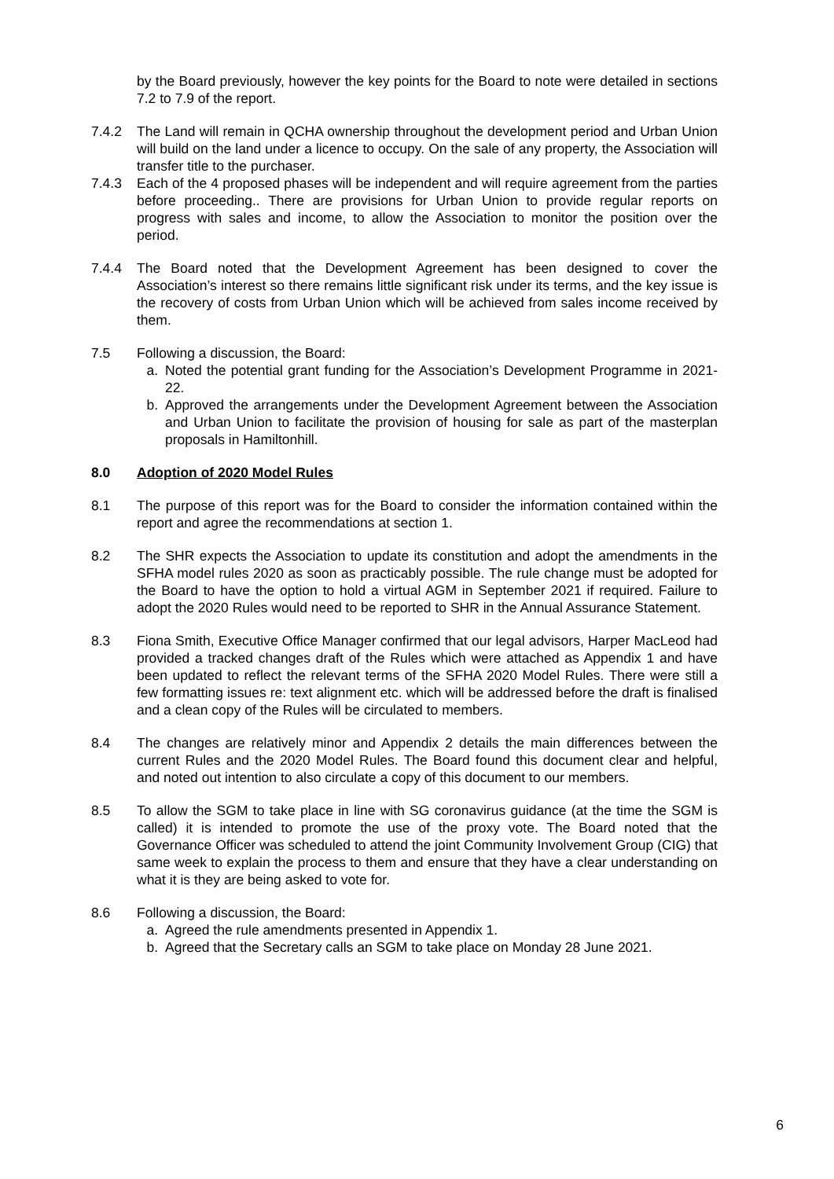by the Board previously, however the key points for the Board to note were detailed in sections 7.2 to 7.9 of the report.
7.4.2 The Land will remain in QCHA ownership throughout the development period and Urban Union will build on the land under a licence to occupy. On the sale of any property, the Association will transfer title to the purchaser.
7.4.3 Each of the 4 proposed phases will be independent and will require agreement from the parties before proceeding.. There are provisions for Urban Union to provide regular reports on progress with sales and income, to allow the Association to monitor the position over the period.
7.4.4 The Board noted that the Development Agreement has been designed to cover the Association’s interest so there remains little significant risk under its terms, and the key issue is the recovery of costs from Urban Union which will be achieved from sales income received by them.
7.5 Following a discussion, the Board:
a. Noted the potential grant funding for the Association’s Development Programme in 2021-22.
b. Approved the arrangements under the Development Agreement between the Association and Urban Union to facilitate the provision of housing for sale as part of the masterplan proposals in Hamiltonhill.
8.0 Adoption of 2020 Model Rules
8.1 The purpose of this report was for the Board to consider the information contained within the report and agree the recommendations at section 1.
8.2 The SHR expects the Association to update its constitution and adopt the amendments in the SFHA model rules 2020 as soon as practicably possible. The rule change must be adopted for the Board to have the option to hold a virtual AGM in September 2021 if required. Failure to adopt the 2020 Rules would need to be reported to SHR in the Annual Assurance Statement.
8.3 Fiona Smith, Executive Office Manager confirmed that our legal advisors, Harper MacLeod had provided a tracked changes draft of the Rules which were attached as Appendix 1 and have been updated to reflect the relevant terms of the SFHA 2020 Model Rules. There were still a few formatting issues re: text alignment etc. which will be addressed before the draft is finalised and a clean copy of the Rules will be circulated to members.
8.4 The changes are relatively minor and Appendix 2 details the main differences between the current Rules and the 2020 Model Rules. The Board found this document clear and helpful, and noted out intention to also circulate a copy of this document to our members.
8.5 To allow the SGM to take place in line with SG coronavirus guidance (at the time the SGM is called) it is intended to promote the use of the proxy vote. The Board noted that the Governance Officer was scheduled to attend the joint Community Involvement Group (CIG) that same week to explain the process to them and ensure that they have a clear understanding on what it is they are being asked to vote for.
8.6 Following a discussion, the Board:
a. Agreed the rule amendments presented in Appendix 1.
b. Agreed that the Secretary calls an SGM to take place on Monday 28 June 2021.
6